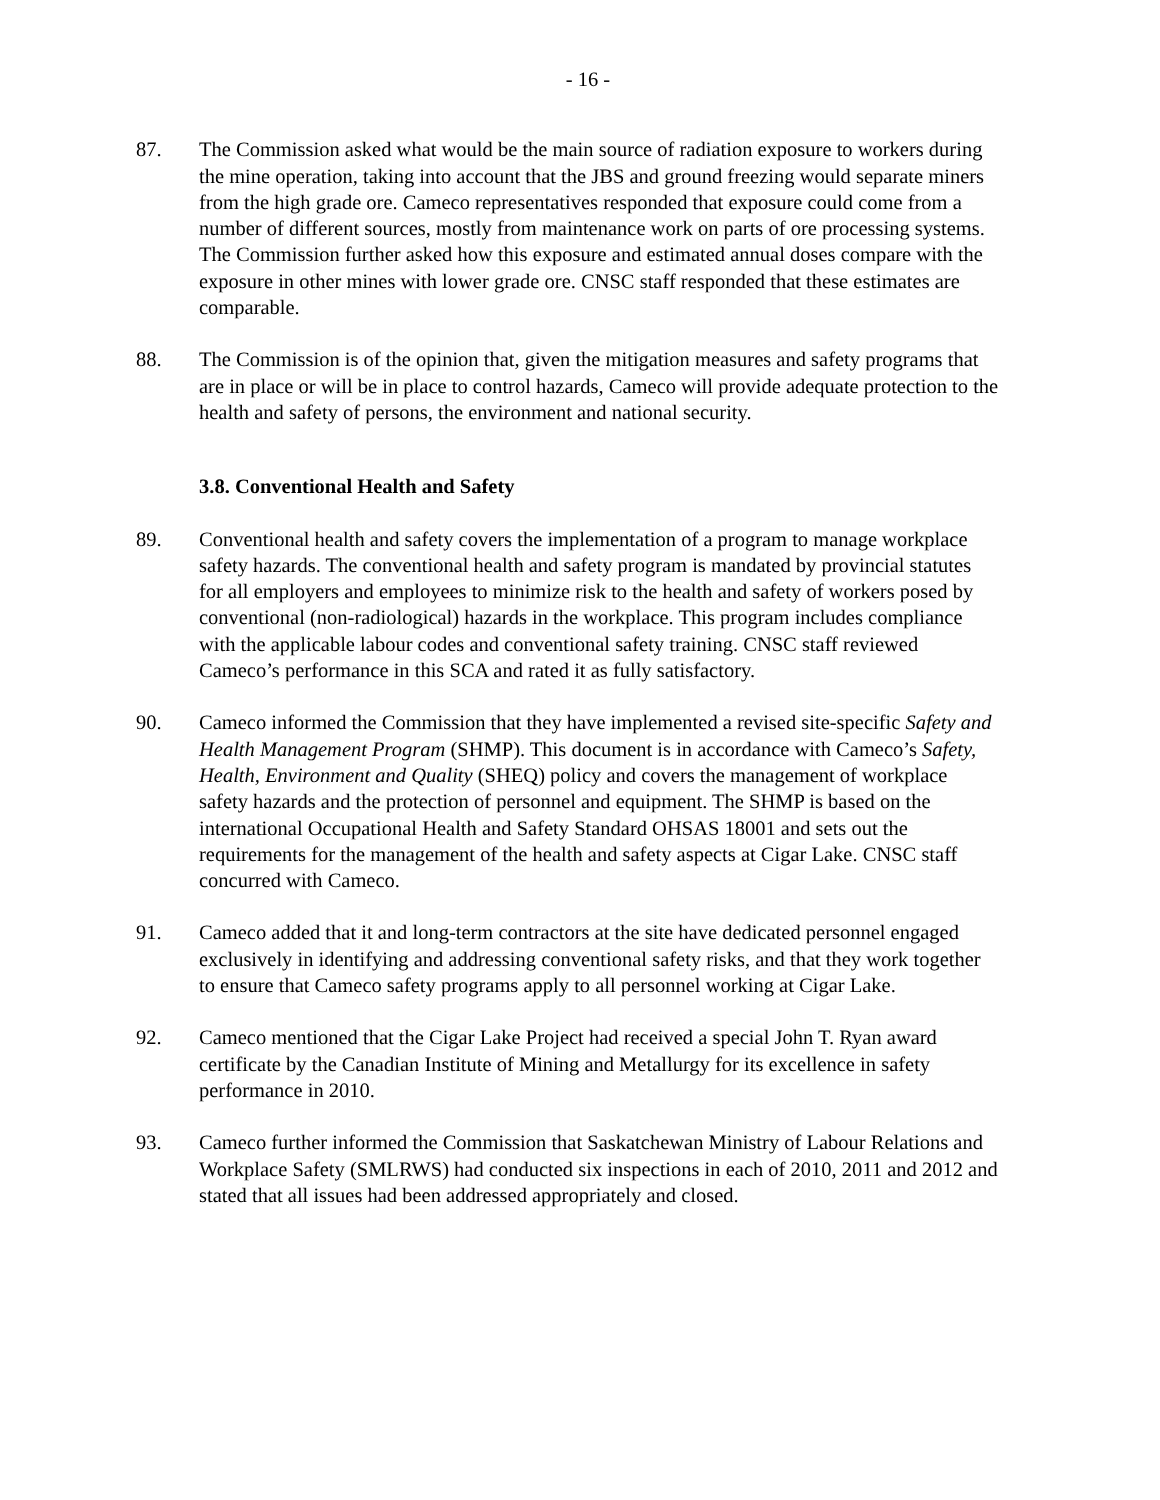- 16 -
87. The Commission asked what would be the main source of radiation exposure to workers during the mine operation, taking into account that the JBS and ground freezing would separate miners from the high grade ore. Cameco representatives responded that exposure could come from a number of different sources, mostly from maintenance work on parts of ore processing systems. The Commission further asked how this exposure and estimated annual doses compare with the exposure in other mines with lower grade ore. CNSC staff responded that these estimates are comparable.
88. The Commission is of the opinion that, given the mitigation measures and safety programs that are in place or will be in place to control hazards, Cameco will provide adequate protection to the health and safety of persons, the environment and national security.
3.8. Conventional Health and Safety
89. Conventional health and safety covers the implementation of a program to manage workplace safety hazards. The conventional health and safety program is mandated by provincial statutes for all employers and employees to minimize risk to the health and safety of workers posed by conventional (non-radiological) hazards in the workplace. This program includes compliance with the applicable labour codes and conventional safety training. CNSC staff reviewed Cameco’s performance in this SCA and rated it as fully satisfactory.
90. Cameco informed the Commission that they have implemented a revised site-specific Safety and Health Management Program (SHMP). This document is in accordance with Cameco’s Safety, Health, Environment and Quality (SHEQ) policy and covers the management of workplace safety hazards and the protection of personnel and equipment. The SHMP is based on the international Occupational Health and Safety Standard OHSAS 18001 and sets out the requirements for the management of the health and safety aspects at Cigar Lake. CNSC staff concurred with Cameco.
91. Cameco added that it and long-term contractors at the site have dedicated personnel engaged exclusively in identifying and addressing conventional safety risks, and that they work together to ensure that Cameco safety programs apply to all personnel working at Cigar Lake.
92. Cameco mentioned that the Cigar Lake Project had received a special John T. Ryan award certificate by the Canadian Institute of Mining and Metallurgy for its excellence in safety performance in 2010.
93. Cameco further informed the Commission that Saskatchewan Ministry of Labour Relations and Workplace Safety (SMLRWS) had conducted six inspections in each of 2010, 2011 and 2012 and stated that all issues had been addressed appropriately and closed.